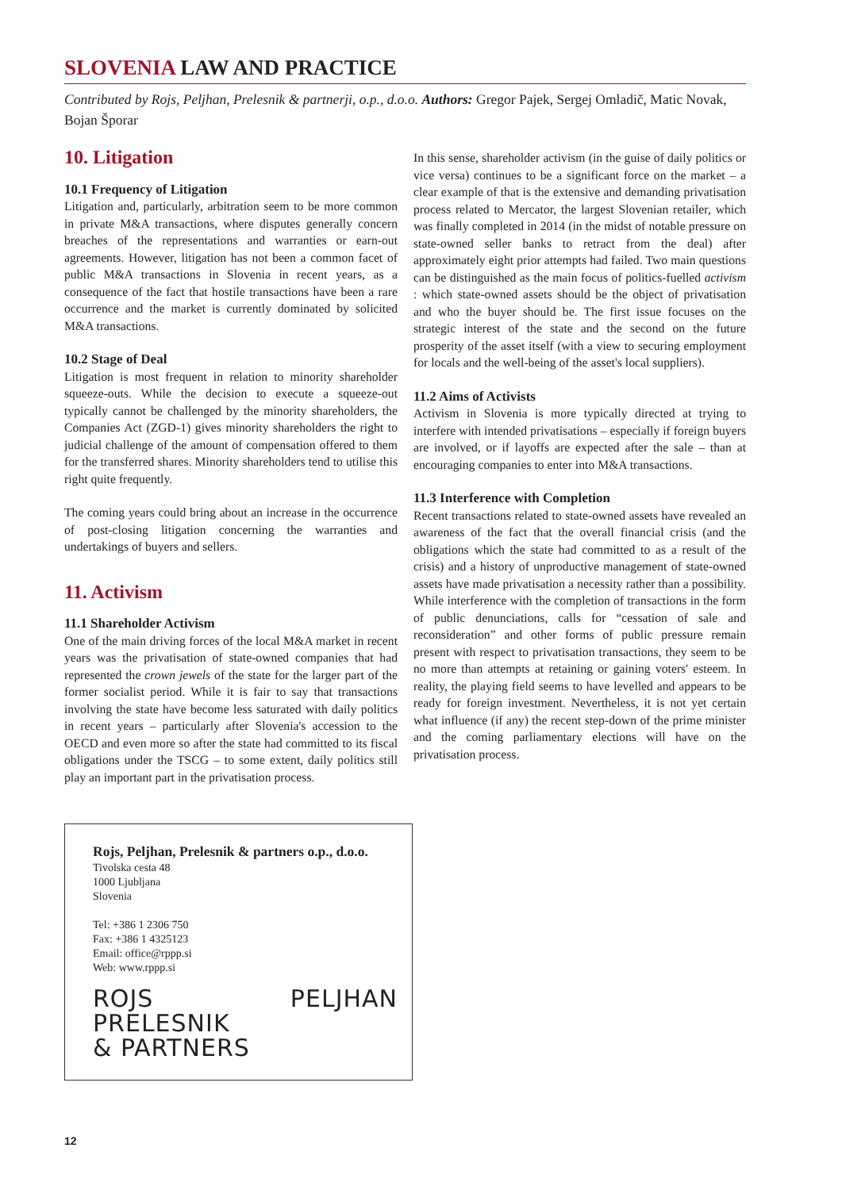SLOVENIA LAW AND PRACTICE
Contributed by Rojs, Peljhan, Prelesnik & partnerji, o.p., d.o.o. Authors: Gregor Pajek, Sergej Omladič, Matic Novak, Bojan Šporar
10. Litigation
10.1 Frequency of Litigation
Litigation and, particularly, arbitration seem to be more common in private M&A transactions, where disputes generally concern breaches of the representations and warranties or earn-out agreements. However, litigation has not been a common facet of public M&A transactions in Slovenia in recent years, as a consequence of the fact that hostile transactions have been a rare occurrence and the market is currently dominated by solicited M&A transactions.
10.2 Stage of Deal
Litigation is most frequent in relation to minority shareholder squeeze-outs. While the decision to execute a squeeze-out typically cannot be challenged by the minority shareholders, the Companies Act (ZGD-1) gives minority shareholders the right to judicial challenge of the amount of compensation offered to them for the transferred shares. Minority shareholders tend to utilise this right quite frequently.
The coming years could bring about an increase in the occurrence of post-closing litigation concerning the warranties and undertakings of buyers and sellers.
11. Activism
11.1 Shareholder Activism
One of the main driving forces of the local M&A market in recent years was the privatisation of state-owned companies that had represented the crown jewels of the state for the larger part of the former socialist period. While it is fair to say that transactions involving the state have become less saturated with daily politics in recent years – particularly after Slovenia's accession to the OECD and even more so after the state had committed to its fiscal obligations under the TSCG – to some extent, daily politics still play an important part in the privatisation process.
Rojs, Peljhan, Prelesnik & partners o.p., d.o.o.
Tivolska cesta 48
1000 Ljubljana
Slovenia
Tel: +386 1 2306 750
Fax: +386 1 4325123
Email: office@rppp.si
Web: www.rppp.si
ROJS PELJHAN PRELESNIK
& PARTNERS
In this sense, shareholder activism (in the guise of daily politics or vice versa) continues to be a significant force on the market – a clear example of that is the extensive and demanding privatisation process related to Mercator, the largest Slovenian retailer, which was finally completed in 2014 (in the midst of notable pressure on state-owned seller banks to retract from the deal) after approximately eight prior attempts had failed. Two main questions can be distinguished as the main focus of politics-fuelled activism : which state-owned assets should be the object of privatisation and who the buyer should be. The first issue focuses on the strategic interest of the state and the second on the future prosperity of the asset itself (with a view to securing employment for locals and the well-being of the asset's local suppliers).
11.2 Aims of Activists
Activism in Slovenia is more typically directed at trying to interfere with intended privatisations – especially if foreign buyers are involved, or if layoffs are expected after the sale – than at encouraging companies to enter into M&A transactions.
11.3 Interference with Completion
Recent transactions related to state-owned assets have revealed an awareness of the fact that the overall financial crisis (and the obligations which the state had committed to as a result of the crisis) and a history of unproductive management of state-owned assets have made privatisation a necessity rather than a possibility. While interference with the completion of transactions in the form of public denunciations, calls for “cessation of sale and reconsideration” and other forms of public pressure remain present with respect to privatisation transactions, they seem to be no more than attempts at retaining or gaining voters' esteem. In reality, the playing field seems to have levelled and appears to be ready for foreign investment. Nevertheless, it is not yet certain what influence (if any) the recent step-down of the prime minister and the coming parliamentary elections will have on the privatisation process.
12